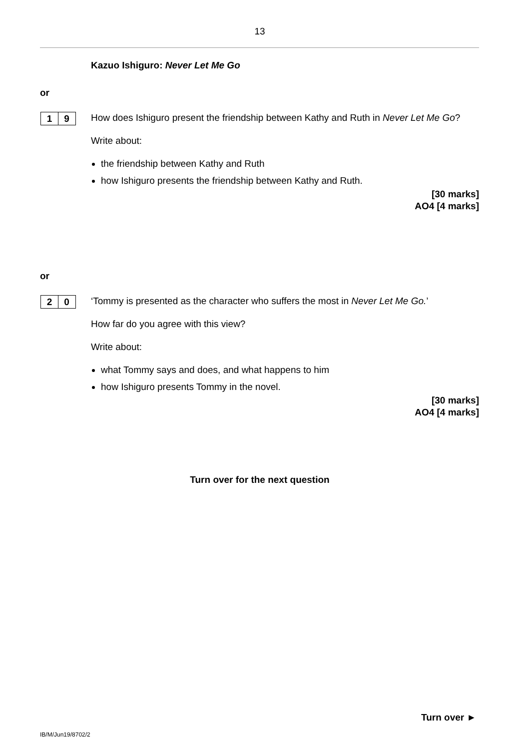13
Kazuo Ishiguro: Never Let Me Go
or
1 9
How does Ishiguro present the friendship between Kathy and Ruth in Never Let Me Go?
Write about:
the friendship between Kathy and Ruth
how Ishiguro presents the friendship between Kathy and Ruth.
[30 marks]
AO4 [4 marks]
or
2 0
‘Tommy is presented as the character who suffers the most in Never Let Me Go.’
How far do you agree with this view?
Write about:
what Tommy says and does, and what happens to him
how Ishiguro presents Tommy in the novel.
[30 marks]
AO4 [4 marks]
Turn over for the next question
Turn over ►
IB/M/Jun19/8702/2